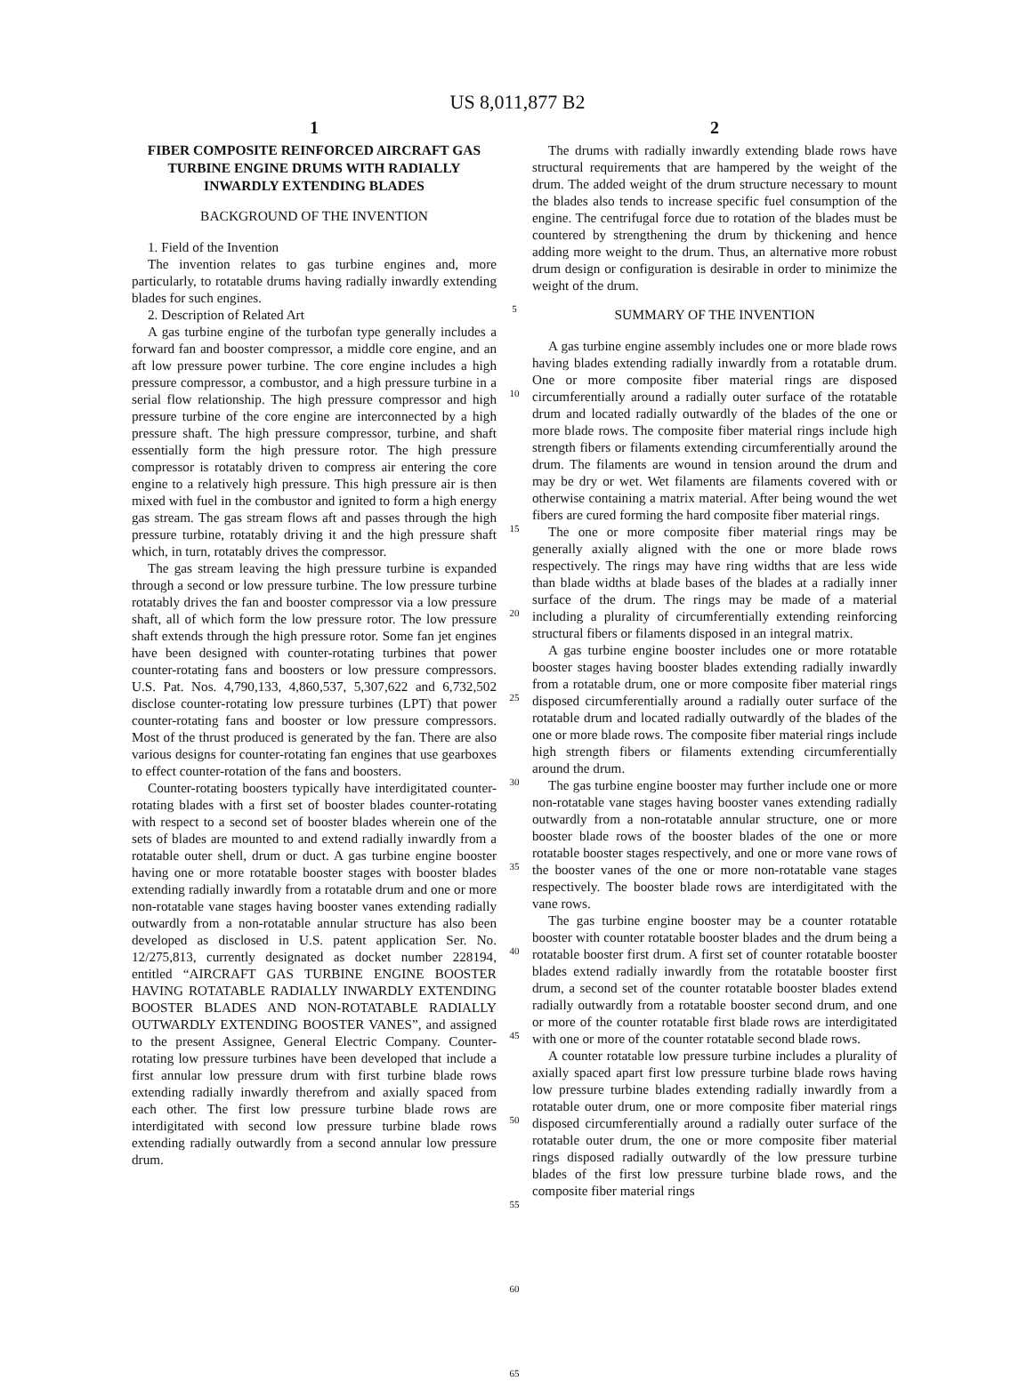US 8,011,877 B2
1
FIBER COMPOSITE REINFORCED AIRCRAFT GAS TURBINE ENGINE DRUMS WITH RADIALLY INWARDLY EXTENDING BLADES
BACKGROUND OF THE INVENTION
1. Field of the Invention
The invention relates to gas turbine engines and, more particularly, to rotatable drums having radially inwardly extending blades for such engines.
2. Description of Related Art
A gas turbine engine of the turbofan type generally includes a forward fan and booster compressor, a middle core engine, and an aft low pressure power turbine. The core engine includes a high pressure compressor, a combustor, and a high pressure turbine in a serial flow relationship. The high pressure compressor and high pressure turbine of the core engine are interconnected by a high pressure shaft. The high pressure compressor, turbine, and shaft essentially form the high pressure rotor. The high pressure compressor is rotatably driven to compress air entering the core engine to a relatively high pressure. This high pressure air is then mixed with fuel in the combustor and ignited to form a high energy gas stream. The gas stream flows aft and passes through the high pressure turbine, rotatably driving it and the high pressure shaft which, in turn, rotatably drives the compressor.
The gas stream leaving the high pressure turbine is expanded through a second or low pressure turbine. The low pressure turbine rotatably drives the fan and booster compressor via a low pressure shaft, all of which form the low pressure rotor. The low pressure shaft extends through the high pressure rotor. Some fan jet engines have been designed with counter-rotating turbines that power counter-rotating fans and boosters or low pressure compressors. U.S. Pat. Nos. 4,790,133, 4,860,537, 5,307,622 and 6,732,502 disclose counter-rotating low pressure turbines (LPT) that power counter-rotating fans and booster or low pressure compressors. Most of the thrust produced is generated by the fan. There are also various designs for counter-rotating fan engines that use gearboxes to effect counter-rotation of the fans and boosters.
Counter-rotating boosters typically have interdigitated counter-rotating blades with a first set of booster blades counter-rotating with respect to a second set of booster blades wherein one of the sets of blades are mounted to and extend radially inwardly from a rotatable outer shell, drum or duct. A gas turbine engine booster having one or more rotatable booster stages with booster blades extending radially inwardly from a rotatable drum and one or more non-rotatable vane stages having booster vanes extending radially outwardly from a non-rotatable annular structure has also been developed as disclosed in U.S. patent application Ser. No. 12/275,813, currently designated as docket number 228194, entitled “AIRCRAFT GAS TURBINE ENGINE BOOSTER HAVING ROTATABLE RADIALLY INWARDLY EXTENDING BOOSTER BLADES AND NON-ROTATABLE RADIALLY OUTWARDLY EXTENDING BOOSTER VANES”, and assigned to the present Assignee, General Electric Company. Counter-rotating low pressure turbines have been developed that include a first annular low pressure drum with first turbine blade rows extending radially inwardly therefrom and axially spaced from each other. The first low pressure turbine blade rows are interdigitated with second low pressure turbine blade rows extending radially outwardly from a second annular low pressure drum.
5
10
15
20
25
30
35
40
45
50
55
60
65
2
The drums with radially inwardly extending blade rows have structural requirements that are hampered by the weight of the drum. The added weight of the drum structure necessary to mount the blades also tends to increase specific fuel consumption of the engine. The centrifugal force due to rotation of the blades must be countered by strengthening the drum by thickening and hence adding more weight to the drum. Thus, an alternative more robust drum design or configuration is desirable in order to minimize the weight of the drum.
SUMMARY OF THE INVENTION
A gas turbine engine assembly includes one or more blade rows having blades extending radially inwardly from a rotatable drum. One or more composite fiber material rings are disposed circumferentially around a radially outer surface of the rotatable drum and located radially outwardly of the blades of the one or more blade rows. The composite fiber material rings include high strength fibers or filaments extending circumferentially around the drum. The filaments are wound in tension around the drum and may be dry or wet. Wet filaments are filaments covered with or otherwise containing a matrix material. After being wound the wet fibers are cured forming the hard composite fiber material rings.
The one or more composite fiber material rings may be generally axially aligned with the one or more blade rows respectively. The rings may have ring widths that are less wide than blade widths at blade bases of the blades at a radially inner surface of the drum. The rings may be made of a material including a plurality of circumferentially extending reinforcing structural fibers or filaments disposed in an integral matrix.
A gas turbine engine booster includes one or more rotatable booster stages having booster blades extending radially inwardly from a rotatable drum, one or more composite fiber material rings disposed circumferentially around a radially outer surface of the rotatable drum and located radially outwardly of the blades of the one or more blade rows. The composite fiber material rings include high strength fibers or filaments extending circumferentially around the drum.
The gas turbine engine booster may further include one or more non-rotatable vane stages having booster vanes extending radially outwardly from a non-rotatable annular structure, one or more booster blade rows of the booster blades of the one or more rotatable booster stages respectively, and one or more vane rows of the booster vanes of the one or more non-rotatable vane stages respectively. The booster blade rows are interdigitated with the vane rows.
The gas turbine engine booster may be a counter rotatable booster with counter rotatable booster blades and the drum being a rotatable booster first drum. A first set of counter rotatable booster blades extend radially inwardly from the rotatable booster first drum, a second set of the counter rotatable booster blades extend radially outwardly from a rotatable booster second drum, and one or more of the counter rotatable first blade rows are interdigitated with one or more of the counter rotatable second blade rows.
A counter rotatable low pressure turbine includes a plurality of axially spaced apart first low pressure turbine blade rows having low pressure turbine blades extending radially inwardly from a rotatable outer drum, one or more composite fiber material rings disposed circumferentially around a radially outer surface of the rotatable outer drum, the one or more composite fiber material rings disposed radially outwardly of the low pressure turbine blades of the first low pressure turbine blade rows, and the composite fiber material rings